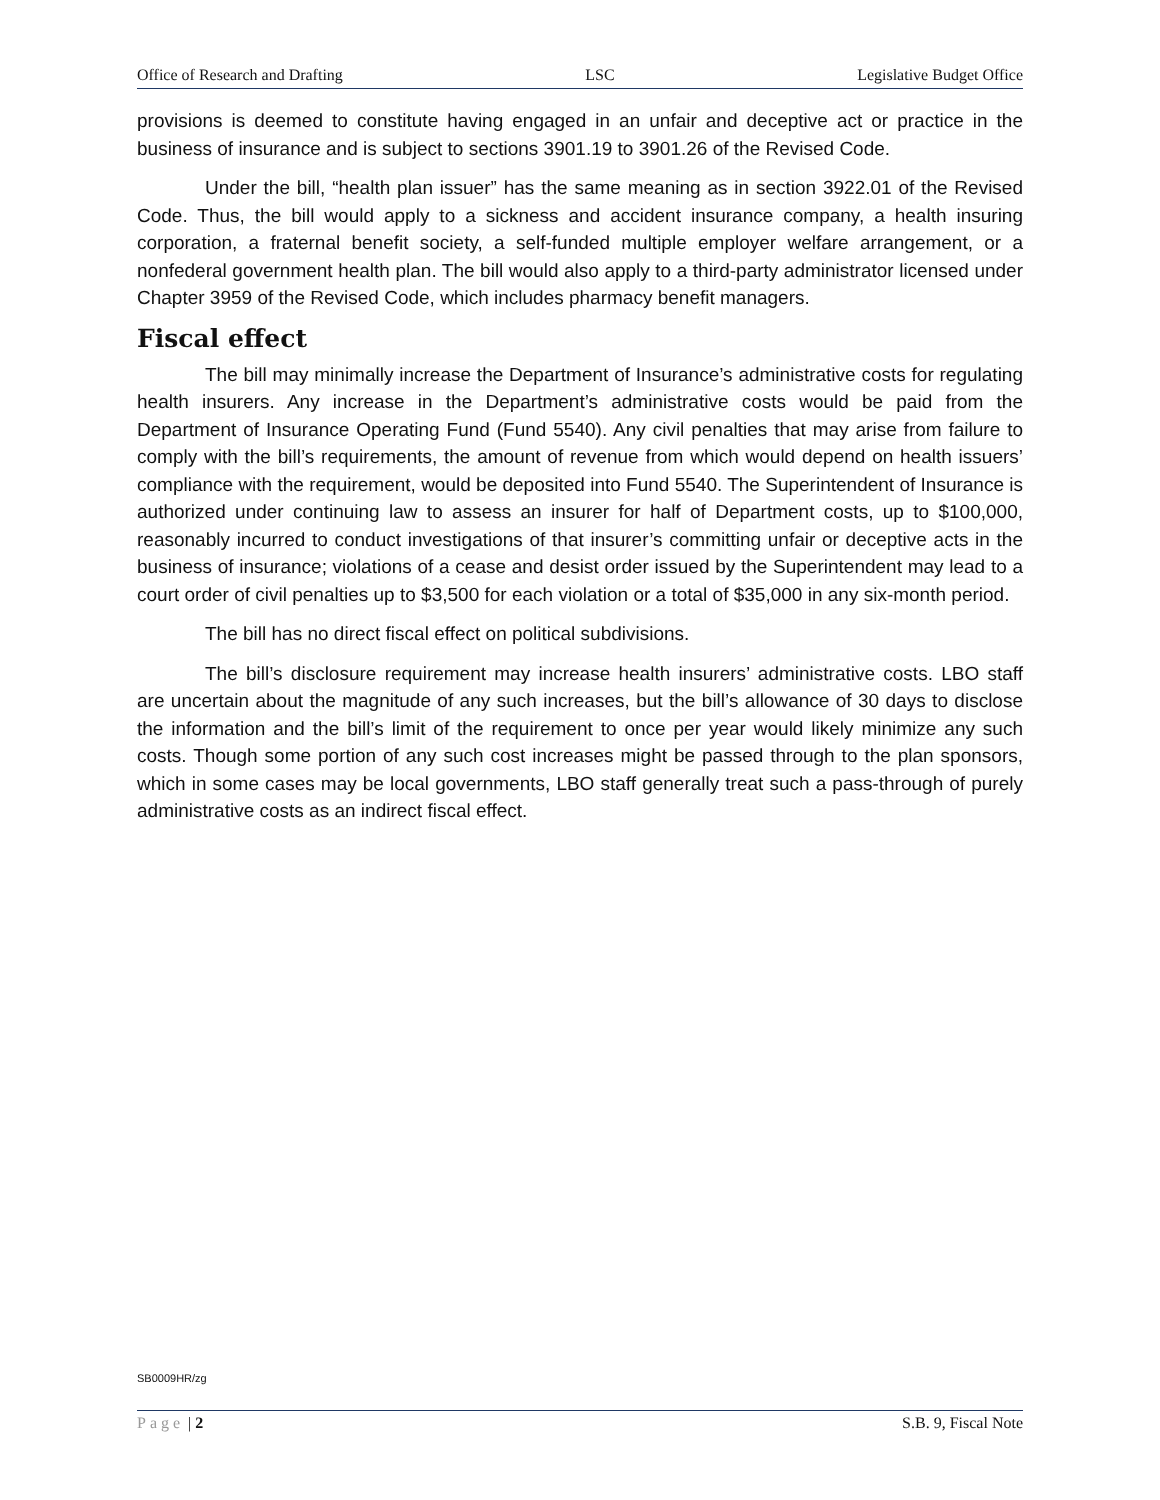Office of Research and Drafting LSC Legislative Budget Office
provisions is deemed to constitute having engaged in an unfair and deceptive act or practice in the business of insurance and is subject to sections 3901.19 to 3901.26 of the Revised Code.
Under the bill, “health plan issuer” has the same meaning as in section 3922.01 of the Revised Code. Thus, the bill would apply to a sickness and accident insurance company, a health insuring corporation, a fraternal benefit society, a self-funded multiple employer welfare arrangement, or a nonfederal government health plan. The bill would also apply to a third-party administrator licensed under Chapter 3959 of the Revised Code, which includes pharmacy benefit managers.
Fiscal effect
The bill may minimally increase the Department of Insurance’s administrative costs for regulating health insurers. Any increase in the Department’s administrative costs would be paid from the Department of Insurance Operating Fund (Fund 5540). Any civil penalties that may arise from failure to comply with the bill’s requirements, the amount of revenue from which would depend on health issuers’ compliance with the requirement, would be deposited into Fund 5540. The Superintendent of Insurance is authorized under continuing law to assess an insurer for half of Department costs, up to $100,000, reasonably incurred to conduct investigations of that insurer’s committing unfair or deceptive acts in the business of insurance; violations of a cease and desist order issued by the Superintendent may lead to a court order of civil penalties up to $3,500 for each violation or a total of $35,000 in any six-month period.
The bill has no direct fiscal effect on political subdivisions.
The bill’s disclosure requirement may increase health insurers’ administrative costs. LBO staff are uncertain about the magnitude of any such increases, but the bill’s allowance of 30 days to disclose the information and the bill’s limit of the requirement to once per year would likely minimize any such costs. Though some portion of any such cost increases might be passed through to the plan sponsors, which in some cases may be local governments, LBO staff generally treat such a pass-through of purely administrative costs as an indirect fiscal effect.
SB0009HR/zg
Page | 2 S.B. 9, Fiscal Note